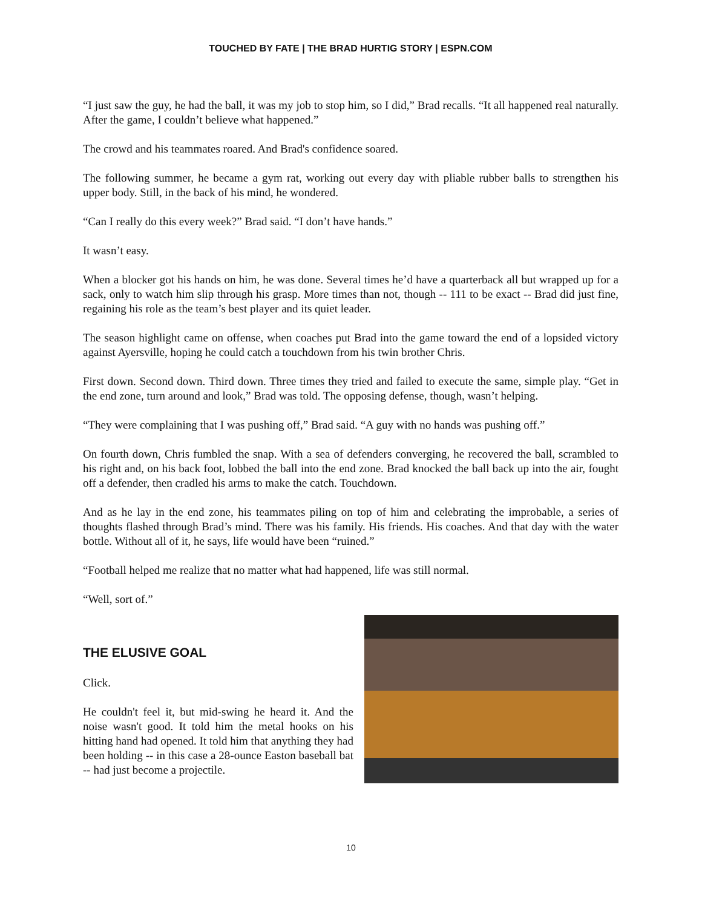TOUCHED BY FATE | THE BRAD HURTIG STORY | ESPN.COM
“I just saw the guy, he had the ball, it was my job to stop him, so I did,” Brad recalls. “It all happened real naturally. After the game, I couldn’t believe what happened.”
The crowd and his teammates roared. And Brad's confidence soared.
The following summer, he became a gym rat, working out every day with pliable rubber balls to strengthen his upper body. Still, in the back of his mind, he wondered.
“Can I really do this every week?” Brad said. “I don’t have hands.”
It wasn’t easy.
When a blocker got his hands on him, he was done. Several times he’d have a quarterback all but wrapped up for a sack, only to watch him slip through his grasp. More times than not, though -- 111 to be exact -- Brad did just fine, regaining his role as the team’s best player and its quiet leader.
The season highlight came on offense, when coaches put Brad into the game toward the end of a lopsided victory against Ayersville, hoping he could catch a touchdown from his twin brother Chris.
First down. Second down. Third down. Three times they tried and failed to execute the same, simple play. “Get in the end zone, turn around and look,” Brad was told. The opposing defense, though, wasn’t helping.
“They were complaining that I was pushing off,” Brad said. “A guy with no hands was pushing off.”
On fourth down, Chris fumbled the snap. With a sea of defenders converging, he recovered the ball, scrambled to his right and, on his back foot, lobbed the ball into the end zone. Brad knocked the ball back up into the air, fought off a defender, then cradled his arms to make the catch. Touchdown.
And as he lay in the end zone, his teammates piling on top of him and celebrating the improbable, a series of thoughts flashed through Brad’s mind. There was his family. His friends. His coaches. And that day with the water bottle. Without all of it, he says, life would have been “ruined.”
“Football helped me realize that no matter what had happened, life was still normal.
“Well, sort of.”
THE ELUSIVE GOAL
Click.
He couldn't feel it, but mid-swing he heard it. And the noise wasn't good. It told him the metal hooks on his hitting hand had opened. It told him that anything they had been holding -- in this case a 28-ounce Easton baseball bat -- had just become a projectile.
10